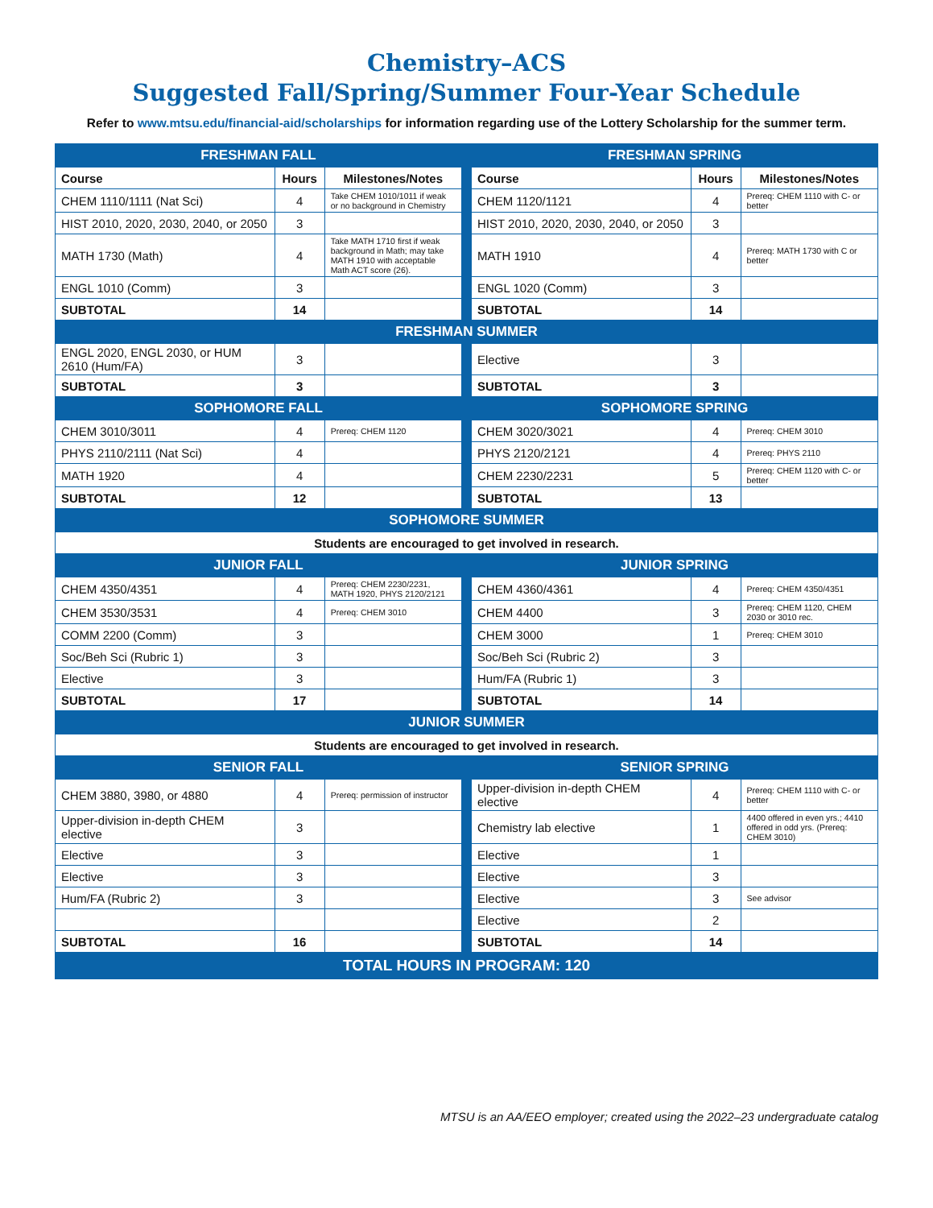Chemistry–ACS
Suggested Fall/Spring/Summer Four-Year Schedule
Refer to www.mtsu.edu/financial-aid/scholarships for information regarding use of the Lottery Scholarship for the summer term.
| FRESHMAN FALL | | | | FRESHMAN SPRING | | |
| Course | Hours | Milestones/Notes | | Course | Hours | Milestones/Notes |
| CHEM 1110/1111 (Nat Sci) | 4 | Take CHEM 1010/1011 if weak or no background in Chemistry | | CHEM 1120/1121 | 4 | Prereq: CHEM 1110 with C- or better |
| HIST 2010, 2020, 2030, 2040, or 2050 | 3 | | | HIST 2010, 2020, 2030, 2040, or 2050 | 3 | |
| MATH 1730 (Math) | 4 | Take MATH 1710 first if weak background in Math; may take MATH 1910 with acceptable Math ACT score (26). | | MATH 1910 | 4 | Prereq: MATH 1730 with C or better |
| ENGL 1010 (Comm) | 3 | | | ENGL 1020 (Comm) | 3 | |
| SUBTOTAL | 14 | | | SUBTOTAL | 14 | |
| FRESHMAN SUMMER | | | | | | |
| ENGL 2020, ENGL 2030, or HUM 2610 (Hum/FA) | 3 | | | Elective | 3 | |
| SUBTOTAL | 3 | | | SUBTOTAL | 3 | |
| SOPHOMORE FALL | | | | SOPHOMORE SPRING | | |
| CHEM 3010/3011 | 4 | Prereq: CHEM 1120 | | CHEM 3020/3021 | 4 | Prereq: CHEM 3010 |
| PHYS 2110/2111 (Nat Sci) | 4 | | | PHYS 2120/2121 | 4 | Prereq: PHYS 2110 |
| MATH 1920 | 4 | | | CHEM 2230/2231 | 5 | Prereq: CHEM 1120 with C- or better |
| SUBTOTAL | 12 | | | SUBTOTAL | 13 | |
| SOPHOMORE SUMMER | | | | | | |
| Students are encouraged to get involved in research. | | | | | | |
| JUNIOR FALL | | | | JUNIOR SPRING | | |
| CHEM 4350/4351 | 4 | Prereq: CHEM 2230/2231, MATH 1920, PHYS 2120/2121 | | CHEM 4360/4361 | 4 | Prereq: CHEM 4350/4351 |
| CHEM 3530/3531 | 4 | Prereq: CHEM 3010 | | CHEM 4400 | 3 | Prereq: CHEM 1120, CHEM 2030 or 3010 rec. |
| COMM 2200 (Comm) | 3 | | | CHEM 3000 | 1 | Prereq: CHEM 3010 |
| Soc/Beh Sci (Rubric 1) | 3 | | | Soc/Beh Sci (Rubric 2) | 3 | |
| Elective | 3 | | | Hum/FA (Rubric 1) | 3 | |
| SUBTOTAL | 17 | | | SUBTOTAL | 14 | |
| JUNIOR SUMMER | | | | | | |
| Students are encouraged to get involved in research. | | | | | | |
| SENIOR FALL | | | | SENIOR SPRING | | |
| CHEM 3880, 3980, or 4880 | 4 | Prereq: permission of instructor | | Upper-division in-depth CHEM elective | 4 | Prereq: CHEM 1110 with C- or better |
| Upper-division in-depth CHEM elective | 3 | | | Chemistry lab elective | 1 | 4400 offered in even yrs.; 4410 offered in odd yrs. (Prereq: CHEM 3010) |
| Elective | 3 | | | Elective | 1 | |
| Elective | 3 | | | Elective | 3 | |
| Hum/FA (Rubric 2) | 3 | | | Elective | 3 | See advisor |
| | | | | Elective | 2 | |
| SUBTOTAL | 16 | | | SUBTOTAL | 14 | |
| TOTAL HOURS IN PROGRAM: 120 | | | | | | |
MTSU is an AA/EEO employer; created using the 2022–23 undergraduate catalog